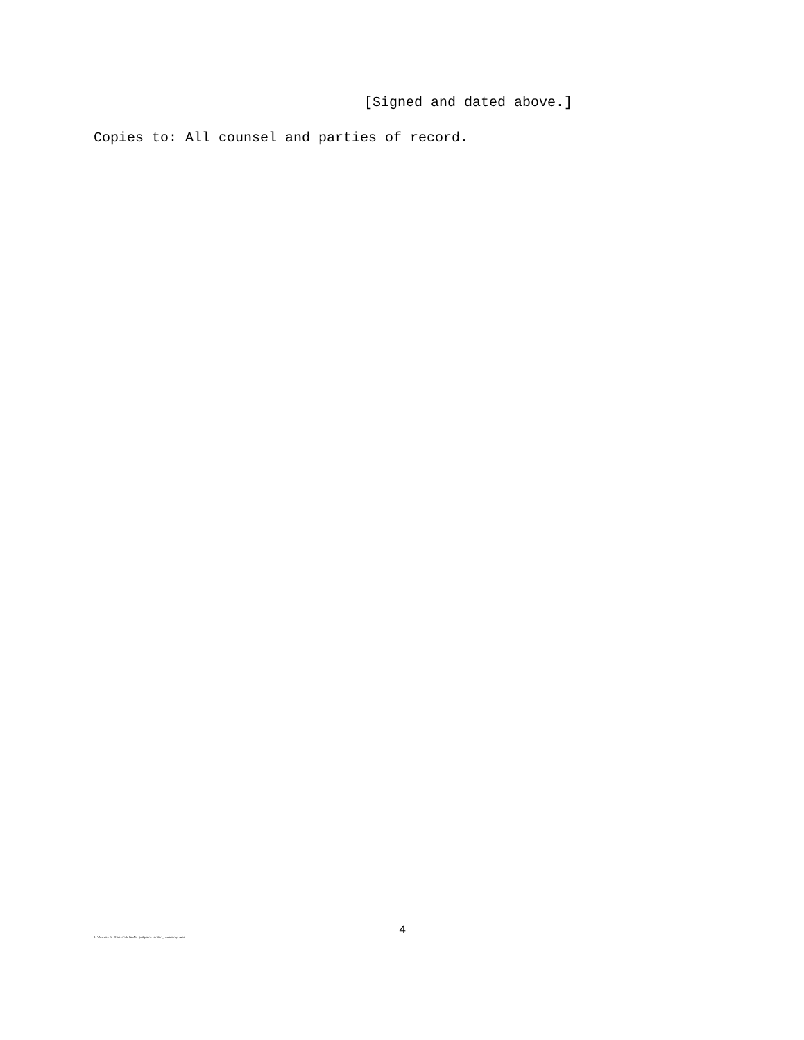[Signed and dated above.]
Copies to: All counsel and parties of record.
O:\Alexis V Chapis\default judgment order_ cummings.wpd
4